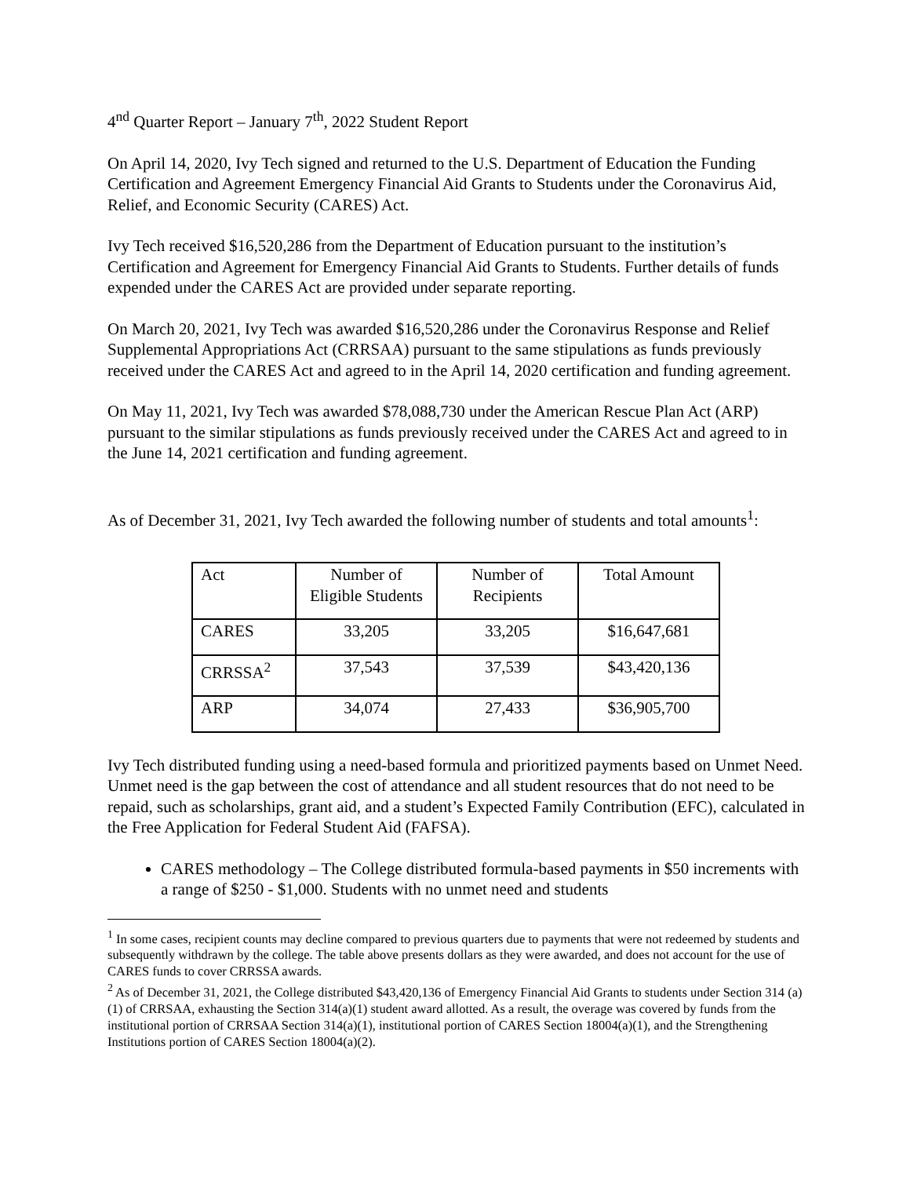4<sup>nd</sup> Quarter Report – January 7<sup>th</sup>, 2022 Student Report
On April 14, 2020, Ivy Tech signed and returned to the U.S. Department of Education the Funding Certification and Agreement Emergency Financial Aid Grants to Students under the Coronavirus Aid, Relief, and Economic Security (CARES) Act.
Ivy Tech received $16,520,286 from the Department of Education pursuant to the institution’s Certification and Agreement for Emergency Financial Aid Grants to Students. Further details of funds expended under the CARES Act are provided under separate reporting.
On March 20, 2021, Ivy Tech was awarded $16,520,286 under the Coronavirus Response and Relief Supplemental Appropriations Act (CRRSAA) pursuant to the same stipulations as funds previously received under the CARES Act and agreed to in the April 14, 2020 certification and funding agreement.
On May 11, 2021, Ivy Tech was awarded $78,088,730 under the American Rescue Plan Act (ARP) pursuant to the similar stipulations as funds previously received under the CARES Act and agreed to in the June 14, 2021 certification and funding agreement.
As of December 31, 2021, Ivy Tech awarded the following number of students and total amounts<sup>1</sup>:
| Act | Number of Eligible Students | Number of Recipients | Total Amount |
| CARES | 33,205 | 33,205 | $16,647,681 |
| CRRSSA<sup>2</sup> | 37,543 | 37,539 | $43,420,136 |
| ARP | 34,074 | 27,433 | $36,905,700 |
Ivy Tech distributed funding using a need-based formula and prioritized payments based on Unmet Need. Unmet need is the gap between the cost of attendance and all student resources that do not need to be repaid, such as scholarships, grant aid, and a student’s Expected Family Contribution (EFC), calculated in the Free Application for Federal Student Aid (FAFSA).
CARES methodology – The College distributed formula-based payments in $50 increments with a range of $250 - $1,000. Students with no unmet need and students
<sup>1</sup> In some cases, recipient counts may decline compared to previous quarters due to payments that were not redeemed by students and subsequently withdrawn by the college. The table above presents dollars as they were awarded, and does not account for the use of CARES funds to cover CRRSSA awards.
<sup>2</sup> As of December 31, 2021, the College distributed $43,420,136 of Emergency Financial Aid Grants to students under Section 314 (a)(1) of CRRSAA, exhausting the Section 314(a)(1) student award allotted. As a result, the overage was covered by funds from the institutional portion of CRRSAA Section 314(a)(1), institutional portion of CARES Section 18004(a)(1), and the Strengthening Institutions portion of CARES Section 18004(a)(2).